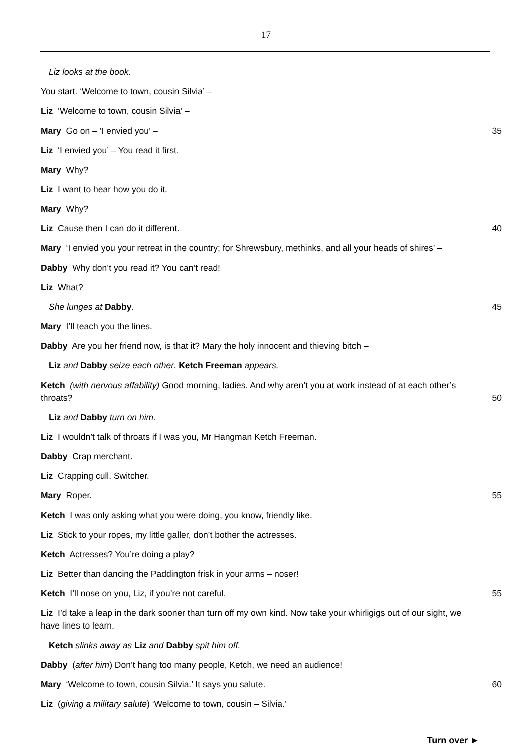17
Liz looks at the book.
You start. ‘Welcome to town, cousin Silvia’ –
Liz ‘Welcome to town, cousin Silvia’ –
Mary Go on – ‘I envied you’ – 35
Liz ‘I envied you’ – You read it first.
Mary Why?
Liz I want to hear how you do it.
Mary Why?
Liz Cause then I can do it different. 40
Mary ‘I envied you your retreat in the country; for Shrewsbury, methinks, and all your heads of shires’ –
Dabby Why don’t you read it? You can’t read!
Liz What?
She lunges at Dabby. 45
Mary I’ll teach you the lines.
Dabby Are you her friend now, is that it? Mary the holy innocent and thieving bitch –
Liz and Dabby seize each other. Ketch Freeman appears.
Ketch (with nervous affability) Good morning, ladies. And why aren’t you at work instead of at each other’s throats?
50
Liz and Dabby turn on him.
Liz I wouldn’t talk of throats if I was you, Mr Hangman Ketch Freeman.
Dabby Crap merchant.
Liz Crapping cull. Switcher.
Mary Roper. 55
Ketch I was only asking what you were doing, you know, friendly like.
Liz Stick to your ropes, my little galler, don’t bother the actresses.
Ketch Actresses? You’re doing a play?
Liz Better than dancing the Paddington frisk in your arms – noser!
Ketch I’ll nose on you, Liz, if you’re not careful. 55
Liz I’d take a leap in the dark sooner than turn off my own kind. Now take your whirligigs out of our sight, we have lines to learn.
Ketch slinks away as Liz and Dabby spit him off.
Dabby (after him) Don’t hang too many people, Ketch, we need an audience!
Mary ‘Welcome to town, cousin Silvia.’ It says you salute. 60
Liz (giving a military salute) ‘Welcome to town, cousin – Silvia.’
Turn over ►